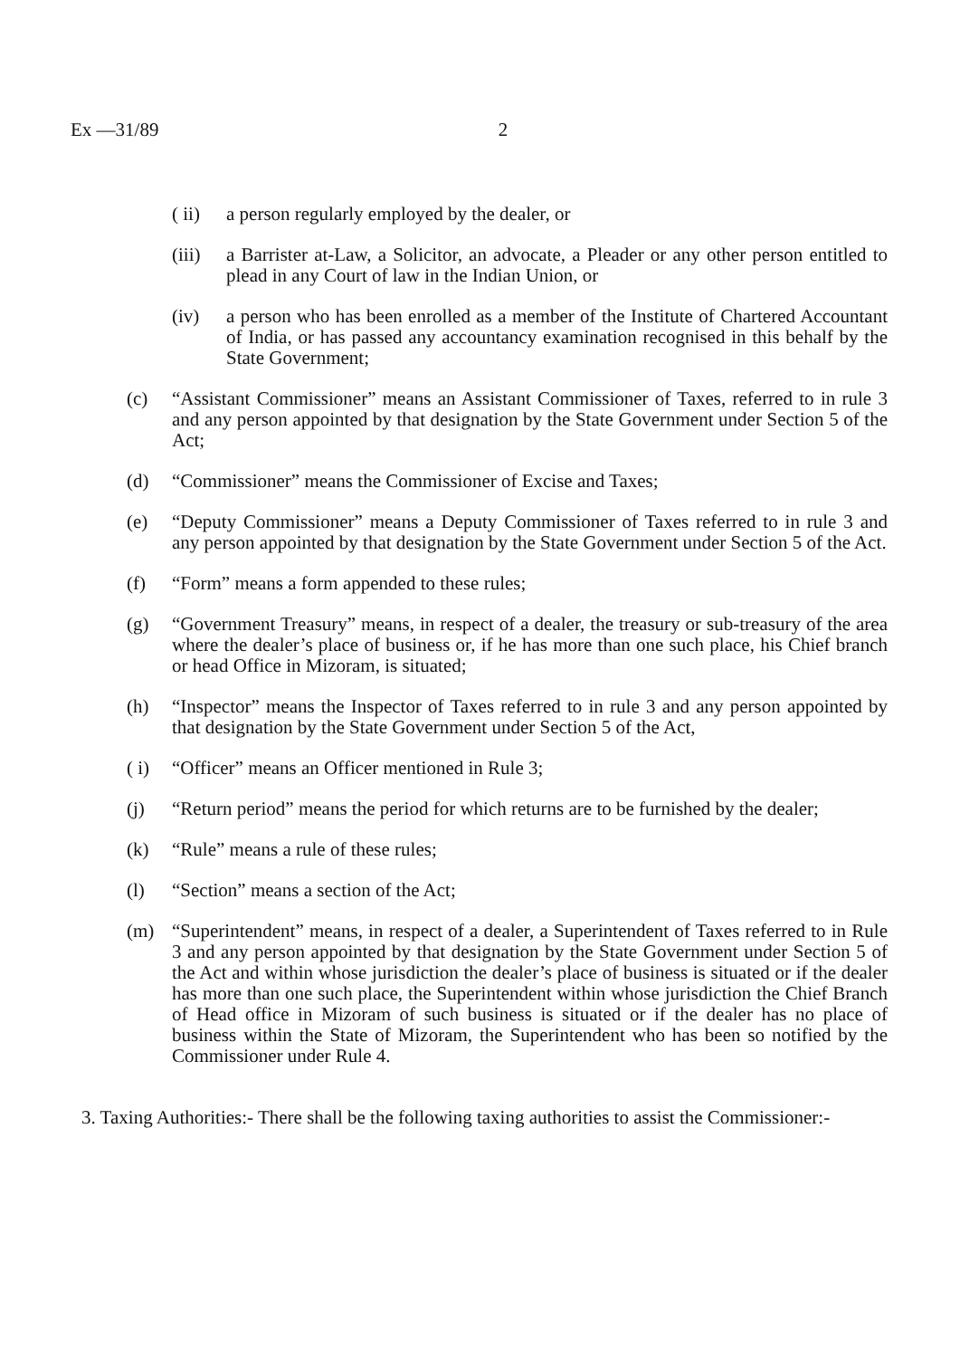Ex —31/89 2
( ii) a person regularly employed by the dealer, or
(iii) a Barrister at-Law, a Solicitor, an advocate, a Pleader or any other person entitled to plead in any Court of law in the Indian Union, or
(iv) a person who has been enrolled as a member of the Institute of Chartered Accountant of India, or has passed any accountancy examination recognised in this behalf by the State Government;
(c) “Assistant Commissioner” means an Assistant Commissioner of Taxes, referred to in rule 3 and any person appointed by that designation by the State Government under Section 5 of the Act;
(d) “Commissioner” means the Commissioner of Excise and Taxes;
(e) “Deputy Commissioner” means a Deputy Commissioner of Taxes referred to in rule 3 and any person appointed by that designation by the State Government under Section 5 of the Act.
(f) “Form” means a form appended to these rules;
(g) “Government Treasury” means, in respect of a dealer, the treasury or sub-treasury of the area where the dealer’s place of business or, if he has more than one such place, his Chief branch or head Office in Mizoram, is situated;
(h) “Inspector” means the Inspector of Taxes referred to in rule 3 and any person appointed by that designation by the State Government under Section 5 of the Act,
( i) “Officer” means an Officer mentioned in Rule 3;
(j) “Return period” means the period for which returns are to be furnished by the dealer;
(k) “Rule” means a rule of these rules;
(l) “Section” means a section of the Act;
(m) “Superintendent” means, in respect of a dealer, a Superintendent of Taxes referred to in Rule 3 and any person appointed by that designation by the State Government under Section 5 of the Act and within whose jurisdiction the dealer’s place of business is situated or if the dealer has more than one such place, the Superintendent within whose jurisdiction the Chief Branch of Head office in Mizoram of such business is situated or if the dealer has no place of business within the State of Mizoram, the Superintendent who has been so notified by the Commissioner under Rule 4.
3. Taxing Authorities:- There shall be the following taxing authorities to assist the Commissioner:-